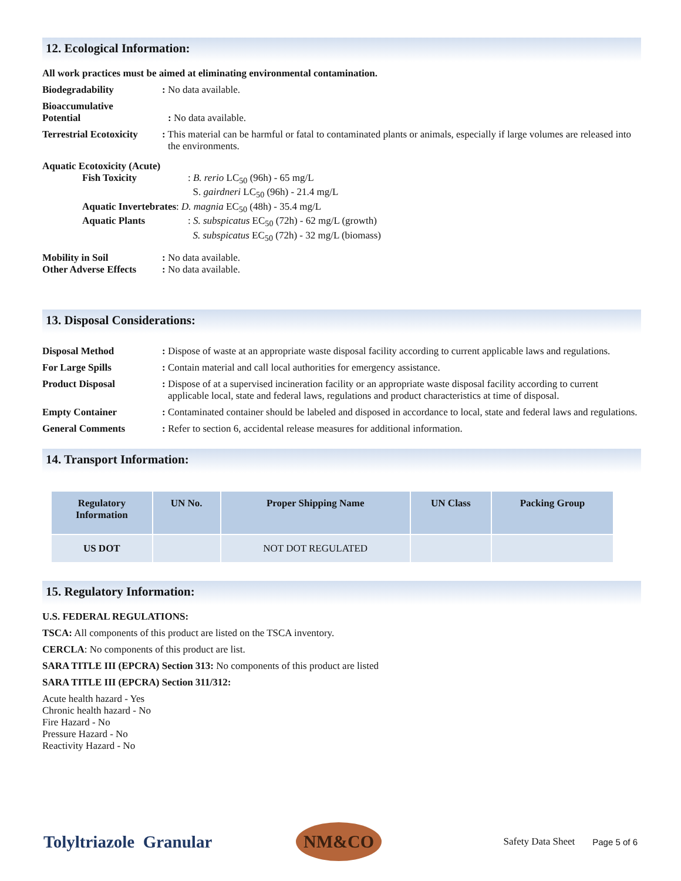12. Ecological Information:
All work practices must be aimed at eliminating environmental contamination.
Biodegradability : No data available.
Bioaccumulative
Potential
: No data available.
Terrestrial Ecotoxicity
: This material can be harmful or fatal to contaminated plants or animals, especially if large volumes are released into the environments.
Aquatic Ecotoxicity (Acute)
Fish Toxicity: B. rerio LC<sub>50</sub> (96h) - 65 mg/L
S. gairdneri LC<sub>50</sub> (96h) - 21.4 mg/L
Aquatic Invertebrates: D. magnia EC<sub>50</sub> (48h) - 35.4 mg/L
Aquatic Plants: S. subspicatus EC<sub>50</sub> (72h) - 62 mg/L (growth)
S. subspicatus EC<sub>50</sub> (72h) - 32 mg/L (biomass)
Mobility in Soil : No data available.
Other Adverse Effects
: No data available.
13. Disposal Considerations:
Disposal Method : Dispose of waste at an appropriate waste disposal facility according to current applicable laws and regulations.
For Large Spills : Contain material and call local authorities for emergency assistance.
Product Disposal : Dispose of at a supervised incineration facility or an appropriate waste disposal facility according to current applicable local, state and federal laws, regulations and product characteristics at time of disposal.
Empty Container : Contaminated container should be labeled and disposed in accordance to local, state and federal laws and regulations.
General Comments : Refer to section 6, accidental release measures for additional information.
14. Transport Information:
| Regulatory Information | UN No. | Proper Shipping Name | UN Class | Packing Group |
| --- | --- | --- | --- | --- |
| US DOT | | NOT DOT REGULATED | | |
15. Regulatory Information:
U.S. FEDERAL REGULATIONS:
TSCA: All components of this product are listed on the TSCA inventory.
CERCLA: No components of this product are list.
SARA TITLE III (EPCRA) Section 313: No components of this product are listed
SARA TITLE III (EPCRA) Section 311/312:
Acute health hazard - Yes
Chronic health hazard - No
Fire Hazard - No
Pressure Hazard - No
Reactivity Hazard - No
Tolyltriazole Granular
NM&CO
Safety Data Sheet Page 5 of 6